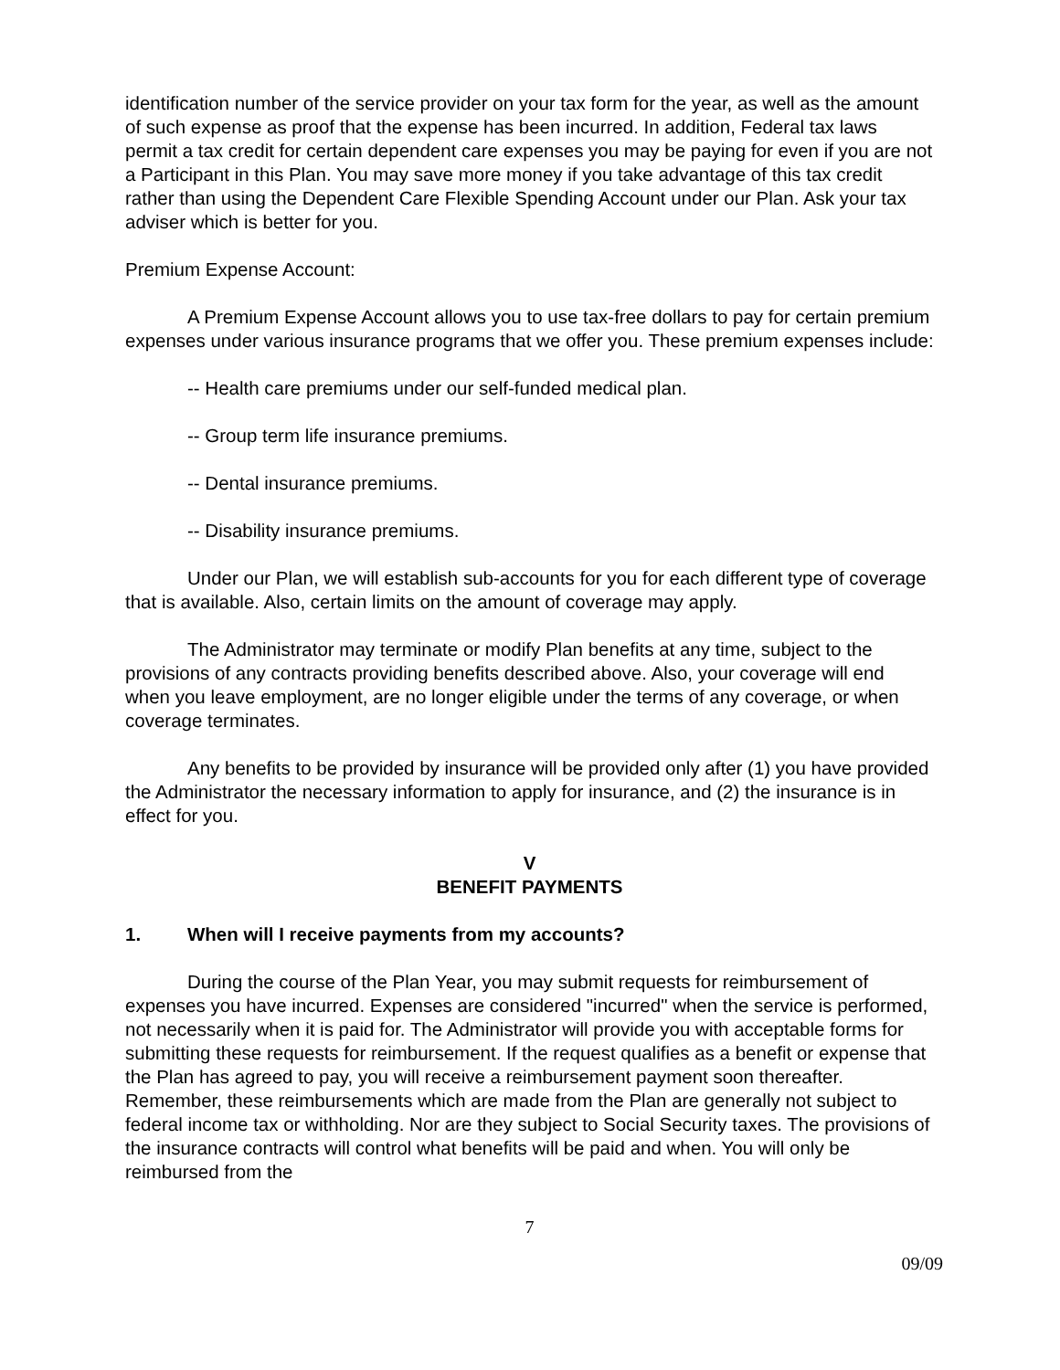identification number of the service provider on your tax form for the year, as well as the amount of such expense as proof that the expense has been incurred. In addition, Federal tax laws permit a tax credit for certain dependent care expenses you may be paying for even if you are not a Participant in this Plan. You may save more money if you take advantage of this tax credit rather than using the Dependent Care Flexible Spending Account under our Plan. Ask your tax adviser which is better for you.
Premium Expense Account:
A Premium Expense Account allows you to use tax-free dollars to pay for certain premium expenses under various insurance programs that we offer you. These premium expenses include:
-- Health care premiums under our self-funded medical plan.
-- Group term life insurance premiums.
-- Dental insurance premiums.
-- Disability insurance premiums.
Under our Plan, we will establish sub-accounts for you for each different type of coverage that is available. Also, certain limits on the amount of coverage may apply.
The Administrator may terminate or modify Plan benefits at any time, subject to the provisions of any contracts providing benefits described above. Also, your coverage will end when you leave employment, are no longer eligible under the terms of any coverage, or when coverage terminates.
Any benefits to be provided by insurance will be provided only after (1) you have provided the Administrator the necessary information to apply for insurance, and (2) the insurance is in effect for you.
V
BENEFIT PAYMENTS
1. When will I receive payments from my accounts?
During the course of the Plan Year, you may submit requests for reimbursement of expenses you have incurred. Expenses are considered "incurred" when the service is performed, not necessarily when it is paid for. The Administrator will provide you with acceptable forms for submitting these requests for reimbursement. If the request qualifies as a benefit or expense that the Plan has agreed to pay, you will receive a reimbursement payment soon thereafter. Remember, these reimbursements which are made from the Plan are generally not subject to federal income tax or withholding. Nor are they subject to Social Security taxes. The provisions of the insurance contracts will control what benefits will be paid and when. You will only be reimbursed from the
7
09/09